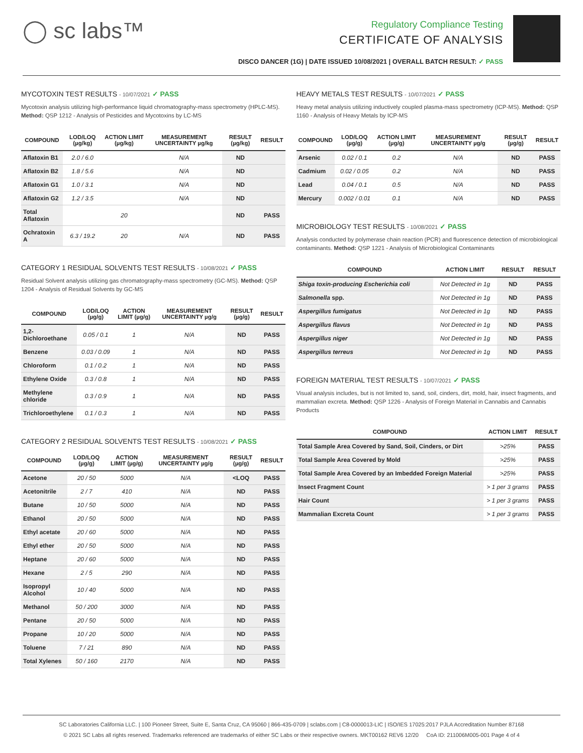◯ sc labs™
Regulatory Compliance Testing
CERTIFICATE OF ANALYSIS
DISCO DANCER (1G) | DATE ISSUED 10/08/2021 | OVERALL BATCH RESULT: ✓ PASS
MYCOTOXIN TEST RESULTS - 10/07/2021 ✓ PASS
Mycotoxin analysis utilizing high-performance liquid chromatography-mass spectrometry (HPLC-MS). Method: QSP 1212 - Analysis of Pesticides and Mycotoxins by LC-MS
| COMPOUND | LOD/LOQ (µg/kg) | ACTION LIMIT (µg/kg) | MEASUREMENT UNCERTAINTY µg/kg | RESULT (µg/kg) | RESULT |
| --- | --- | --- | --- | --- | --- |
| Aflatoxin B1 | 2.0 / 6.0 | | N/A | ND | |
| Aflatoxin B2 | 1.8 / 5.6 | | N/A | ND | |
| Aflatoxin G1 | 1.0 / 3.1 | | N/A | ND | |
| Aflatoxin G2 | 1.2 / 3.5 | | N/A | ND | |
| Total Aflatoxin | | 20 | | ND | PASS |
| Ochratoxin A | 6.3 / 19.2 | 20 | N/A | ND | PASS |
CATEGORY 1 RESIDUAL SOLVENTS TEST RESULTS - 10/08/2021 ✓ PASS
Residual Solvent analysis utilizing gas chromatography-mass spectrometry (GC-MS). Method: QSP 1204 - Analysis of Residual Solvents by GC-MS
| COMPOUND | LOD/LOQ (µg/g) | ACTION LIMIT (µg/g) | MEASUREMENT UNCERTAINTY µg/g | RESULT (µg/g) | RESULT |
| --- | --- | --- | --- | --- | --- |
| 1,2-Dichloroethane | 0.05 / 0.1 | 1 | N/A | ND | PASS |
| Benzene | 0.03 / 0.09 | 1 | N/A | ND | PASS |
| Chloroform | 0.1 / 0.2 | 1 | N/A | ND | PASS |
| Ethylene Oxide | 0.3 / 0.8 | 1 | N/A | ND | PASS |
| Methylene chloride | 0.3 / 0.9 | 1 | N/A | ND | PASS |
| Trichloroethylene | 0.1 / 0.3 | 1 | N/A | ND | PASS |
CATEGORY 2 RESIDUAL SOLVENTS TEST RESULTS - 10/08/2021 ✓ PASS
| COMPOUND | LOD/LOQ (µg/g) | ACTION LIMIT (µg/g) | MEASUREMENT UNCERTAINTY µg/g | RESULT (µg/g) | RESULT |
| --- | --- | --- | --- | --- | --- |
| Acetone | 20 / 50 | 5000 | N/A | <LOQ | PASS |
| Acetonitrile | 2 / 7 | 410 | N/A | ND | PASS |
| Butane | 10 / 50 | 5000 | N/A | ND | PASS |
| Ethanol | 20 / 50 | 5000 | N/A | ND | PASS |
| Ethyl acetate | 20 / 60 | 5000 | N/A | ND | PASS |
| Ethyl ether | 20 / 50 | 5000 | N/A | ND | PASS |
| Heptane | 20 / 60 | 5000 | N/A | ND | PASS |
| Hexane | 2 / 5 | 290 | N/A | ND | PASS |
| Isopropyl Alcohol | 10 / 40 | 5000 | N/A | ND | PASS |
| Methanol | 50 / 200 | 3000 | N/A | ND | PASS |
| Pentane | 20 / 50 | 5000 | N/A | ND | PASS |
| Propane | 10 / 20 | 5000 | N/A | ND | PASS |
| Toluene | 7 / 21 | 890 | N/A | ND | PASS |
| Total Xylenes | 50 / 160 | 2170 | N/A | ND | PASS |
HEAVY METALS TEST RESULTS - 10/07/2021 ✓ PASS
Heavy metal analysis utilizing inductively coupled plasma-mass spectrometry (ICP-MS). Method: QSP 1160 - Analysis of Heavy Metals by ICP-MS
| COMPOUND | LOD/LOQ (µg/g) | ACTION LIMIT (µg/g) | MEASUREMENT UNCERTAINTY µg/g | RESULT (µg/g) | RESULT |
| --- | --- | --- | --- | --- | --- |
| Arsenic | 0.02 / 0.1 | 0.2 | N/A | ND | PASS |
| Cadmium | 0.02 / 0.05 | 0.2 | N/A | ND | PASS |
| Lead | 0.04 / 0.1 | 0.5 | N/A | ND | PASS |
| Mercury | 0.002 / 0.01 | 0.1 | N/A | ND | PASS |
MICROBIOLOGY TEST RESULTS - 10/08/2021 ✓ PASS
Analysis conducted by polymerase chain reaction (PCR) and fluorescence detection of microbiological contaminants. Method: QSP 1221 - Analysis of Microbiological Contaminants
| COMPOUND | ACTION LIMIT | RESULT | RESULT |
| --- | --- | --- | --- |
| Shiga toxin-producing Escherichia coli | Not Detected in 1g | ND | PASS |
| Salmonella spp. | Not Detected in 1g | ND | PASS |
| Aspergillus fumigatus | Not Detected in 1g | ND | PASS |
| Aspergillus flavus | Not Detected in 1g | ND | PASS |
| Aspergillus niger | Not Detected in 1g | ND | PASS |
| Aspergillus terreus | Not Detected in 1g | ND | PASS |
FOREIGN MATERIAL TEST RESULTS - 10/07/2021 ✓ PASS
Visual analysis includes, but is not limited to, sand, soil, cinders, dirt, mold, hair, insect fragments, and mammalian excreta. Method: QSP 1226 - Analysis of Foreign Material in Cannabis and Cannabis Products
| COMPOUND | ACTION LIMIT | RESULT |
| --- | --- | --- |
| Total Sample Area Covered by Sand, Soil, Cinders, or Dirt | >25% | PASS |
| Total Sample Area Covered by Mold | >25% | PASS |
| Total Sample Area Covered by an Imbedded Foreign Material | >25% | PASS |
| Insect Fragment Count | > 1 per 3 grams | PASS |
| Hair Count | > 1 per 3 grams | PASS |
| Mammalian Excreta Count | > 1 per 3 grams | PASS |
SC Laboratories California LLC. | 100 Pioneer Street, Suite E, Santa Cruz, CA 95060 | 866-435-0709 | sclabs.com | C8-0000013-LIC | ISO/IES 17025:2017 PJLA Accreditation Number 87168
© 2021 SC Labs all rights reserved. Trademarks referenced are trademarks of either SC Labs or their respective owners. MKT00162 REV6 12/20 CoA ID: 211006M005-001 Page 4 of 4